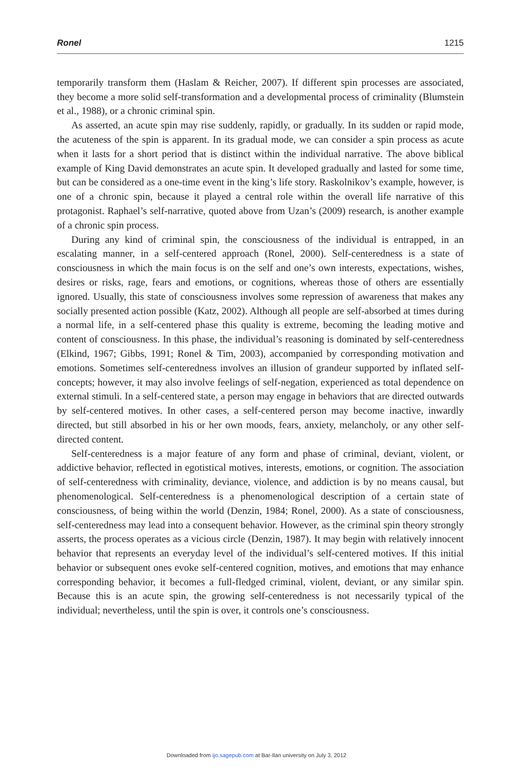Ronel 1215
temporarily transform them (Haslam & Reicher, 2007). If different spin processes are associated, they become a more solid self-transformation and a developmental process of criminality (Blumstein et al., 1988), or a chronic criminal spin.
As asserted, an acute spin may rise suddenly, rapidly, or gradually. In its sudden or rapid mode, the acuteness of the spin is apparent. In its gradual mode, we can consider a spin process as acute when it lasts for a short period that is distinct within the individual narrative. The above biblical example of King David demonstrates an acute spin. It developed gradually and lasted for some time, but can be considered as a one-time event in the king’s life story. Raskolnikov’s example, however, is one of a chronic spin, because it played a central role within the overall life narrative of this protagonist. Raphael’s self-narrative, quoted above from Uzan’s (2009) research, is another example of a chronic spin process.
During any kind of criminal spin, the consciousness of the individual is entrapped, in an escalating manner, in a self-centered approach (Ronel, 2000). Self-centeredness is a state of consciousness in which the main focus is on the self and one’s own interests, expectations, wishes, desires or risks, rage, fears and emotions, or cognitions, whereas those of others are essentially ignored. Usually, this state of consciousness involves some repression of awareness that makes any socially presented action possible (Katz, 2002). Although all people are self-absorbed at times during a normal life, in a self-centered phase this quality is extreme, becoming the leading motive and content of consciousness. In this phase, the individual’s reasoning is dominated by self-centeredness (Elkind, 1967; Gibbs, 1991; Ronel & Tim, 2003), accompanied by corresponding motivation and emotions. Sometimes self-centeredness involves an illusion of grandeur supported by inflated self-concepts; however, it may also involve feelings of self-negation, experienced as total dependence on external stimuli. In a self-centered state, a person may engage in behaviors that are directed outwards by self-centered motives. In other cases, a self-centered person may become inactive, inwardly directed, but still absorbed in his or her own moods, fears, anxiety, melancholy, or any other self-directed content.
Self-centeredness is a major feature of any form and phase of criminal, deviant, violent, or addictive behavior, reflected in egotistical motives, interests, emotions, or cognition. The association of self-centeredness with criminality, deviance, violence, and addiction is by no means causal, but phenomenological. Self-centeredness is a phenomenological description of a certain state of consciousness, of being within the world (Denzin, 1984; Ronel, 2000). As a state of consciousness, self-centeredness may lead into a consequent behavior. However, as the criminal spin theory strongly asserts, the process operates as a vicious circle (Denzin, 1987). It may begin with relatively innocent behavior that represents an everyday level of the individual’s self-centered motives. If this initial behavior or subsequent ones evoke self-centered cognition, motives, and emotions that may enhance corresponding behavior, it becomes a full-fledged criminal, violent, deviant, or any similar spin. Because this is an acute spin, the growing self-centeredness is not necessarily typical of the individual; nevertheless, until the spin is over, it controls one’s consciousness.
Downloaded from ijo.sagepub.com at Bar-Ilan university on July 3, 2012